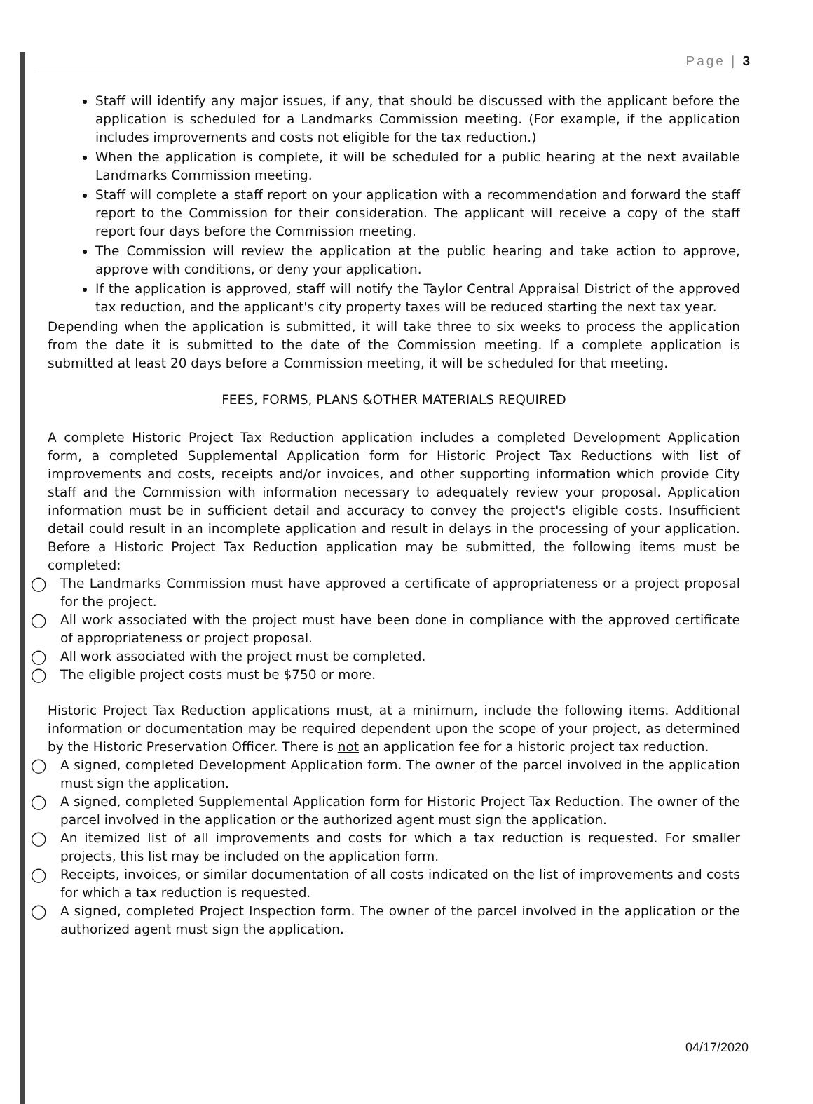Page | 3
Staff will identify any major issues, if any, that should be discussed with the applicant before the application is scheduled for a Landmarks Commission meeting. (For example, if the application includes improvements and costs not eligible for the tax reduction.)
When the application is complete, it will be scheduled for a public hearing at the next available Landmarks Commission meeting.
Staff will complete a staff report on your application with a recommendation and forward the staff report to the Commission for their consideration. The applicant will receive a copy of the staff report four days before the Commission meeting.
The Commission will review the application at the public hearing and take action to approve, approve with conditions, or deny your application.
If the application is approved, staff will notify the Taylor Central Appraisal District of the approved tax reduction, and the applicant's city property taxes will be reduced starting the next tax year.
Depending when the application is submitted, it will take three to six weeks to process the application from the date it is submitted to the date of the Commission meeting. If a complete application is submitted at least 20 days before a Commission meeting, it will be scheduled for that meeting.
FEES, FORMS, PLANS &OTHER MATERIALS REQUIRED
A complete Historic Project Tax Reduction application includes a completed Development Application form, a completed Supplemental Application form for Historic Project Tax Reductions with list of improvements and costs, receipts and/or invoices, and other supporting information which provide City staff and the Commission with information necessary to adequately review your proposal. Application information must be in sufficient detail and accuracy to convey the project's eligible costs. Insufficient detail could result in an incomplete application and result in delays in the processing of your application. Before a Historic Project Tax Reduction application may be submitted, the following items must be completed:
◯ The Landmarks Commission must have approved a certificate of appropriateness or a project proposal for the project.
◯ All work associated with the project must have been done in compliance with the approved certificate of appropriateness or project proposal.
◯ All work associated with the project must be completed.
◯ The eligible project costs must be $750 or more.
Historic Project Tax Reduction applications must, at a minimum, include the following items. Additional information or documentation may be required dependent upon the scope of your project, as determined by the Historic Preservation Officer. There is not an application fee for a historic project tax reduction.
◯ A signed, completed Development Application form. The owner of the parcel involved in the application must sign the application.
◯ A signed, completed Supplemental Application form for Historic Project Tax Reduction. The owner of the parcel involved in the application or the authorized agent must sign the application.
◯ An itemized list of all improvements and costs for which a tax reduction is requested. For smaller projects, this list may be included on the application form.
◯ Receipts, invoices, or similar documentation of all costs indicated on the list of improvements and costs for which a tax reduction is requested.
◯ A signed, completed Project Inspection form. The owner of the parcel involved in the application or the authorized agent must sign the application.
04/17/2020